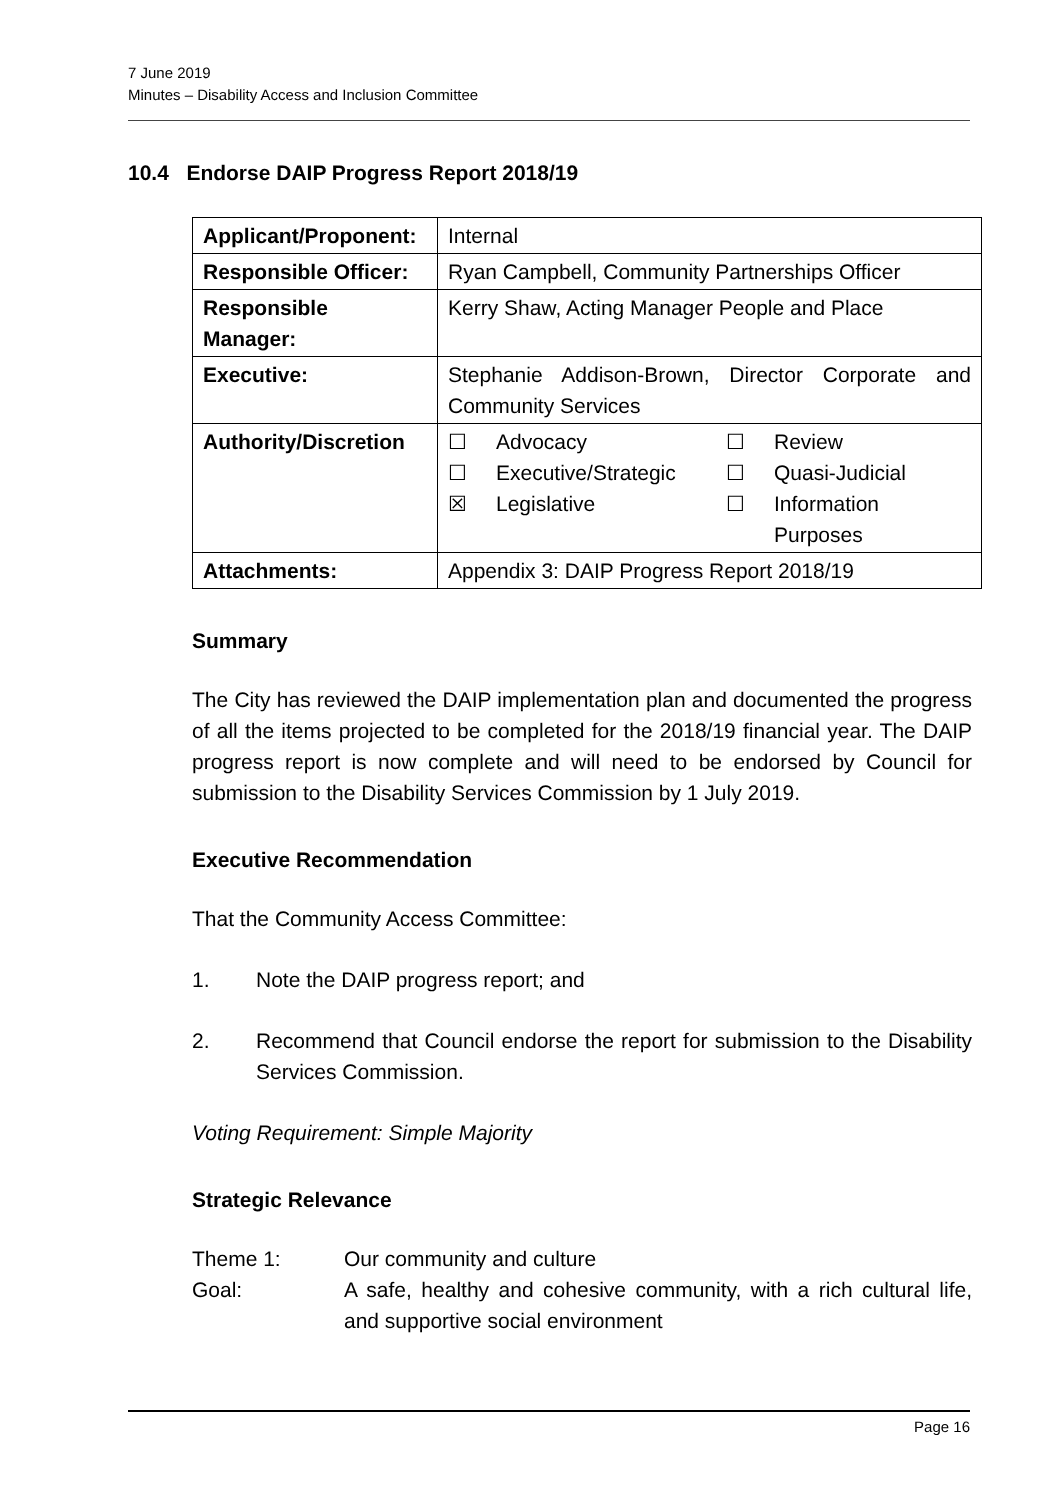7 June 2019
Minutes – Disability Access and Inclusion Committee
10.4 Endorse DAIP Progress Report 2018/19
| Applicant/Proponent: | Internal |
| Responsible Officer: | Ryan Campbell, Community Partnerships Officer |
| Responsible Manager: | Kerry Shaw, Acting Manager People and Place |
| Executive: | Stephanie Addison-Brown, Director Corporate and Community Services |
| Authority/Discretion | ☐ Advocacy ☐ Review ☐ Executive/Strategic ☐ Quasi-Judicial ☒ Legislative ☐ Information Purposes |
| Attachments: | Appendix 3: DAIP Progress Report 2018/19 |
Summary
The City has reviewed the DAIP implementation plan and documented the progress of all the items projected to be completed for the 2018/19 financial year. The DAIP progress report is now complete and will need to be endorsed by Council for submission to the Disability Services Commission by 1 July 2019.
Executive Recommendation
That the Community Access Committee:
1. Note the DAIP progress report; and
2. Recommend that Council endorse the report for submission to the Disability Services Commission.
Voting Requirement: Simple Majority
Strategic Relevance
Theme 1: Our community and culture Goal: A safe, healthy and cohesive community, with a rich cultural life, and supportive social environment
Page 16